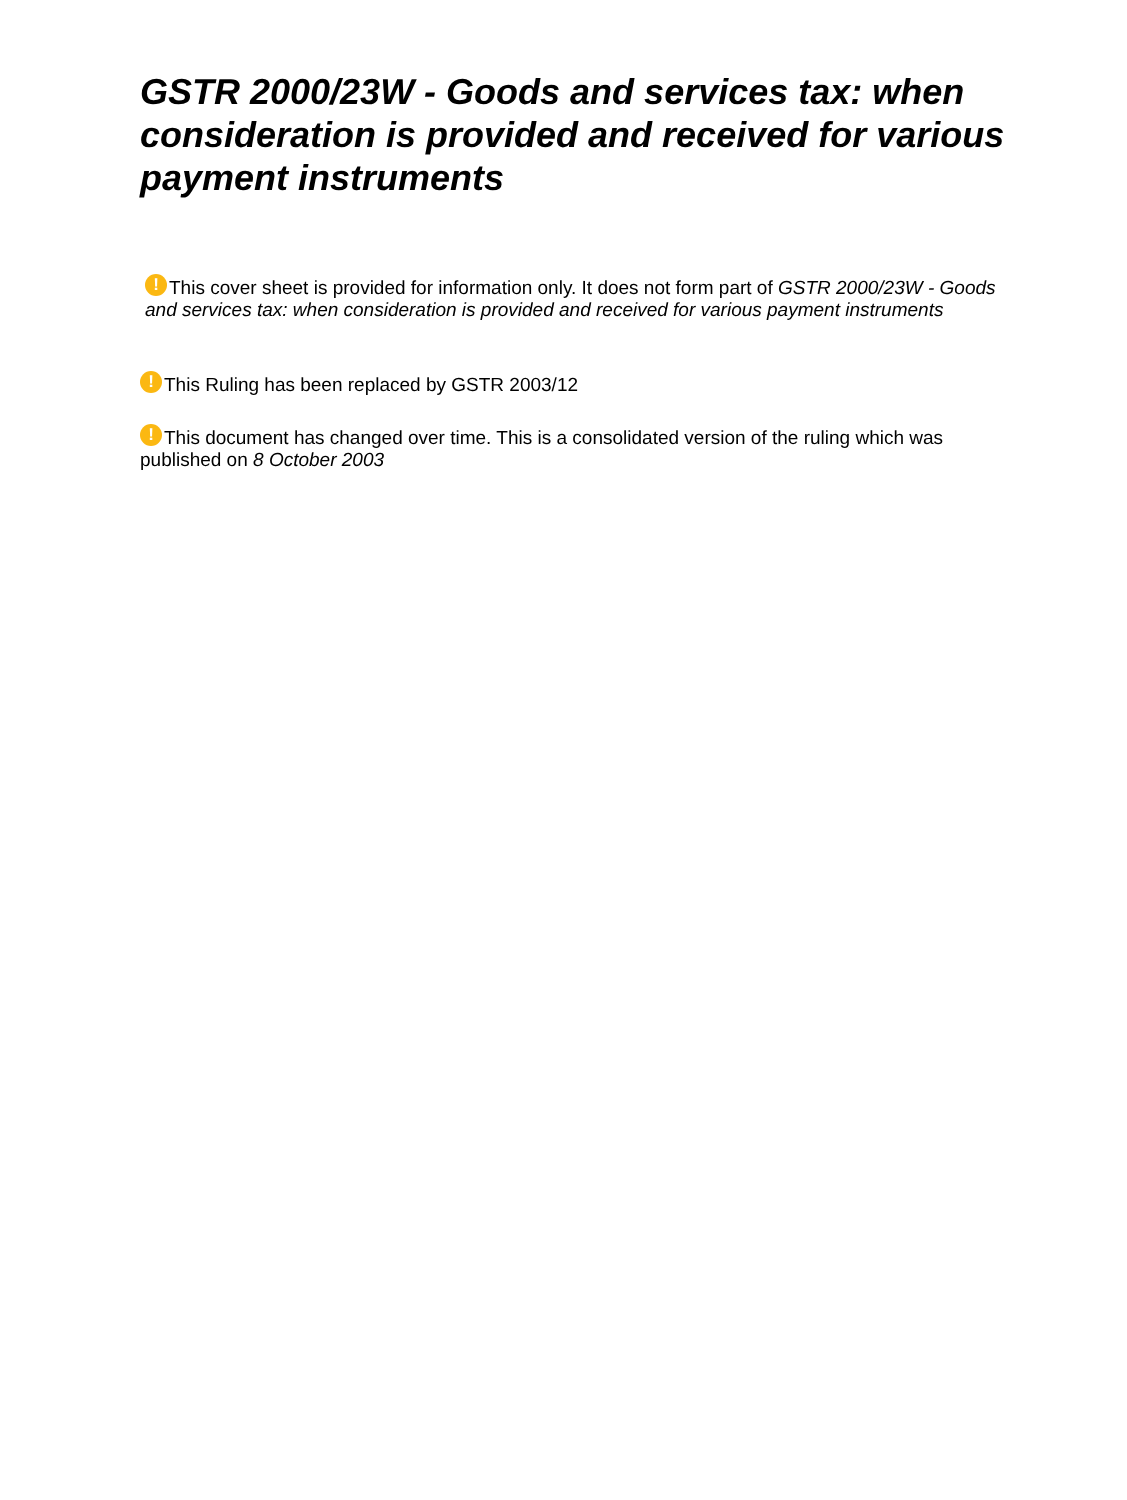GSTR 2000/23W - Goods and services tax: when consideration is provided and received for various payment instruments
! This cover sheet is provided for information only. It does not form part of GSTR 2000/23W - Goods and services tax: when consideration is provided and received for various payment instruments
! This Ruling has been replaced by GSTR 2003/12
! This document has changed over time. This is a consolidated version of the ruling which was published on 8 October 2003